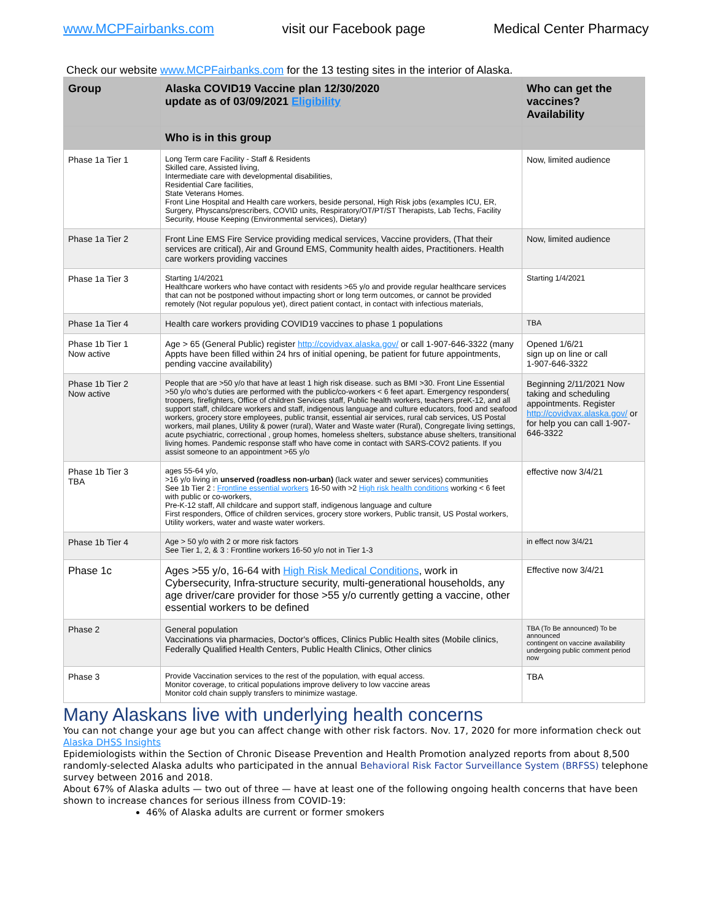www.MCPFairbanks.com visit our Facebook page Medical Center Pharmacy
Check our website www.MCPFairbanks.com for the 13 testing sites in the interior of Alaska.
| Group | Alaska COVID19 Vaccine plan 12/30/2020 update as of 03/09/2021 Eligibility | Who can get the vaccines? Availability |
| --- | --- | --- |
| | Who is in this group | |
| Phase 1a Tier 1 | Long Term care Facility - Staff & Residents Skilled care, Assisted living, Intermediate care with developmental disabilities, Residential Care facilities, State Veterans Homes. Front Line Hospital and Health care workers, beside personal, High Risk jobs (examples ICU, ER, Surgery, Physcans/prescribers, COVID units, Respiratory/OT/PT/ST Therapists, Lab Techs, Facility Security, House Keeping (Environmental services), Dietary) | Now, limited audience |
| Phase 1a Tier 2 | Front Line EMS Fire Service providing medical services, Vaccine providers, (That their services are critical), Air and Ground EMS, Community health aides, Practitioners. Health care workers providing vaccines | Now, limited audience |
| Phase 1a Tier 3 | Starting 1/4/2021 Healthcare workers who have contact with residents >65 y/o and provide regular healthcare services that can not be postponed without impacting short or long term outcomes, or cannot be provided remotely (Not regular populous yet), direct patient contact, in contact with infectious materials, | Starting 1/4/2021 |
| Phase 1a Tier 4 | Health care workers providing COVID19 vaccines to phase 1 populations | TBA |
| Phase 1b Tier 1 Now active | Age > 65 (General Public) register http://covidvax.alaska.gov/ or call 1-907-646-3322 (many Appts have been filled within 24 hrs of initial opening, be patient for future appointments, pending vaccine availability) | Opened 1/6/21 sign up on line or call 1-907-646-3322 |
| Phase 1b Tier 2 Now active | People that are >50 y/o that have at least 1 high risk disease. such as BMI >30. Front Line Essential >50 y/o who's duties are performed with the public/co-workers < 6 feet apart. Emergency responders( troopers, firefighters, Office of children Services staff, Public health workers, teachers preK-12, and all support staff, childcare workers and staff, indigenous language and culture educators, food and seafood workers, grocery store employees, public transit, essential air services, rural cab services, US Postal workers, mail planes, Utility & power (rural), Water and Waste water (Rural), Congregate living settings, acute psychiatric, correctional , group homes, homeless shelters, substance abuse shelters, transitional living homes. Pandemic response staff who have come in contact with SARS-COV2 patients. If you assist someone to an appointment >65 y/o | Beginning 2/11/2021 Now taking and scheduling appointments. Register http://covidvax.alaska.gov/ or for help you can call 1-907-646-3322 |
| Phase 1b Tier 3 TBA | ages 55-64 y/o, >16 y/o living in unserved (roadless non-urban) (lack water and sewer services) communities See 1b Tier 2 : Frontline essential workers 16-50 with >2 High risk health conditions working < 6 feet with public or co-workers, Pre-K-12 staff, All childcare and support staff, indigenous language and culture First responders, Office of children services, grocery store workers, Public transit, US Postal workers, Utility workers, water and waste water workers. | effective now 3/4/21 |
| Phase 1b Tier 4 | Age > 50 y/o with 2 or more risk factors See Tier 1, 2, & 3 : Frontline workers 16-50 y/o not in Tier 1-3 | in effect now 3/4/21 |
| Phase 1c | Ages >55 y/o, 16-64 with High Risk Medical Conditions , work in Cybersecurity, Infra-structure security, multi-generational households, any age driver/care provider for those >55 y/o currently getting a vaccine, other essential workers to be defined | Effective now 3/4/21 |
| Phase 2 | General population Vaccinations via pharmacies, Doctor's offices, Clinics Public Health sites (Mobile clinics, Federally Qualified Health Centers, Public Health Clinics, Other clinics | TBA (To Be announced) To be announced contingent on vaccine availability undergoing public comment period now |
| Phase 3 | Provide Vaccination services to the rest of the population, with equal access. Monitor coverage, to critical populations improve delivery to low vaccine areas Monitor cold chain supply transfers to minimize wastage. | TBA |
Many Alaskans live with underlying health concerns
You can not change your age but you can affect change with other risk factors. Nov. 17, 2020 for more information check out Alaska DHSS Insights
Epidemiologists within the Section of Chronic Disease Prevention and Health Promotion analyzed reports from about 8,500 randomly-selected Alaska adults who participated in the annual Behavioral Risk Factor Surveillance System (BRFSS) telephone survey between 2016 and 2018.
About 67% of Alaska adults — two out of three — have at least one of the following ongoing health concerns that have been shown to increase chances for serious illness from COVID-19:
46% of Alaska adults are current or former smokers